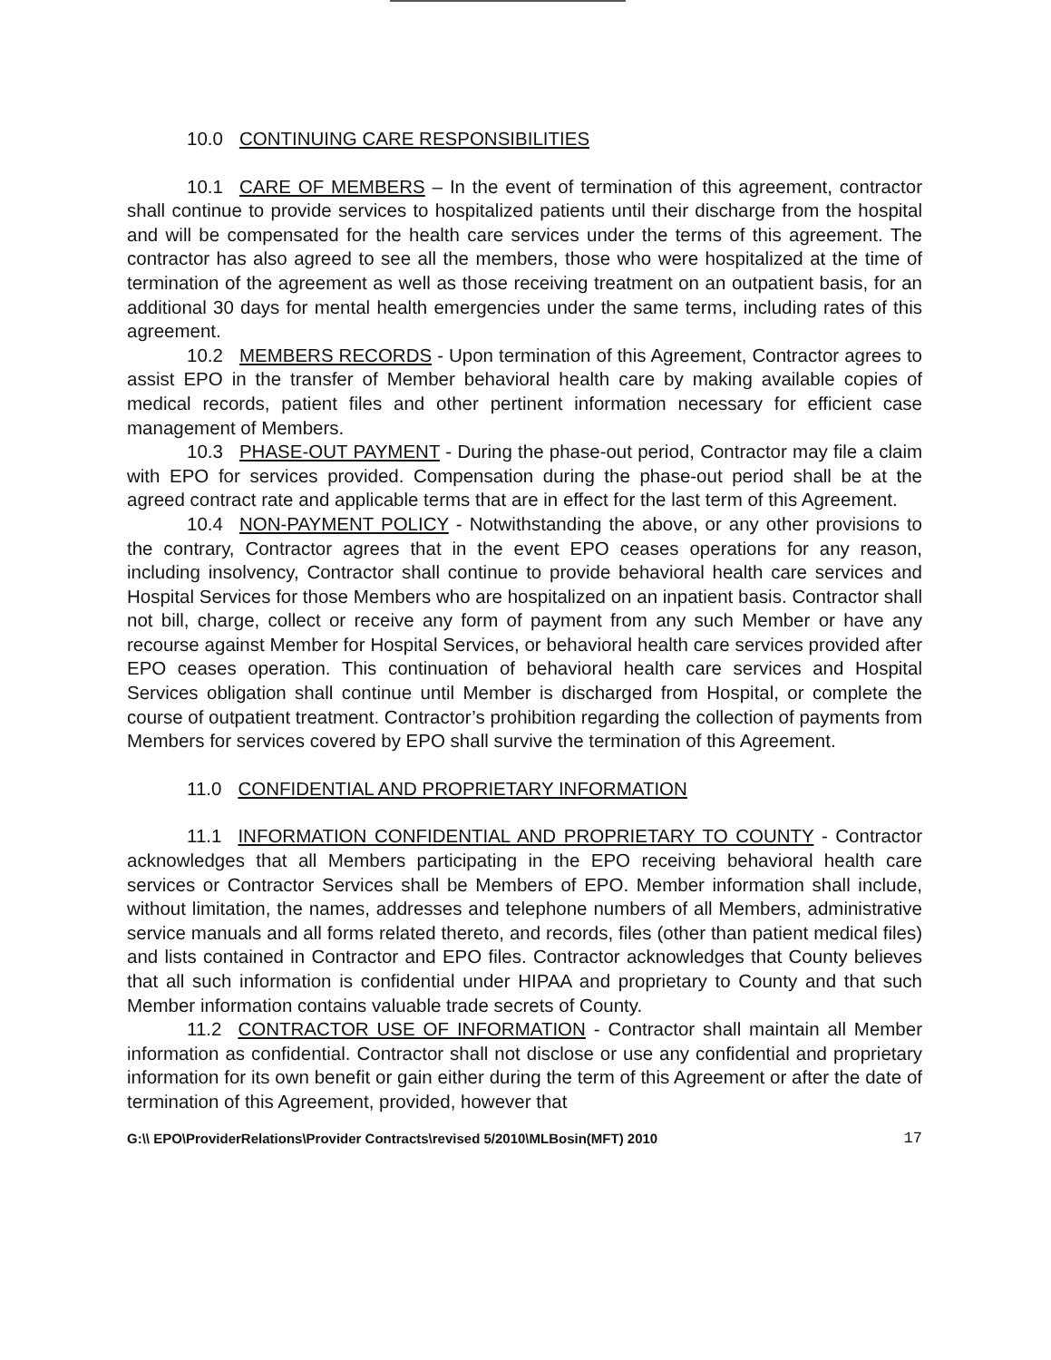10.0 CONTINUING CARE RESPONSIBILITIES
10.1 CARE OF MEMBERS – In the event of termination of this agreement, contractor shall continue to provide services to hospitalized patients until their discharge from the hospital and will be compensated for the health care services under the terms of this agreement. The contractor has also agreed to see all the members, those who were hospitalized at the time of termination of the agreement as well as those receiving treatment on an outpatient basis, for an additional 30 days for mental health emergencies under the same terms, including rates of this agreement.
10.2 MEMBERS RECORDS - Upon termination of this Agreement, Contractor agrees to assist EPO in the transfer of Member behavioral health care by making available copies of medical records, patient files and other pertinent information necessary for efficient case management of Members.
10.3 PHASE-OUT PAYMENT - During the phase-out period, Contractor may file a claim with EPO for services provided. Compensation during the phase-out period shall be at the agreed contract rate and applicable terms that are in effect for the last term of this Agreement.
10.4 NON-PAYMENT POLICY - Notwithstanding the above, or any other provisions to the contrary, Contractor agrees that in the event EPO ceases operations for any reason, including insolvency, Contractor shall continue to provide behavioral health care services and Hospital Services for those Members who are hospitalized on an inpatient basis. Contractor shall not bill, charge, collect or receive any form of payment from any such Member or have any recourse against Member for Hospital Services, or behavioral health care services provided after EPO ceases operation. This continuation of behavioral health care services and Hospital Services obligation shall continue until Member is discharged from Hospital, or complete the course of outpatient treatment. Contractor’s prohibition regarding the collection of payments from Members for services covered by EPO shall survive the termination of this Agreement.
11.0 CONFIDENTIAL AND PROPRIETARY INFORMATION
11.1 INFORMATION CONFIDENTIAL AND PROPRIETARY TO COUNTY - Contractor acknowledges that all Members participating in the EPO receiving behavioral health care services or Contractor Services shall be Members of EPO. Member information shall include, without limitation, the names, addresses and telephone numbers of all Members, administrative service manuals and all forms related thereto, and records, files (other than patient medical files) and lists contained in Contractor and EPO files. Contractor acknowledges that County believes that all such information is confidential under HIPAA and proprietary to County and that such Member information contains valuable trade secrets of County.
11.2 CONTRACTOR USE OF INFORMATION - Contractor shall maintain all Member information as confidential. Contractor shall not disclose or use any confidential and proprietary information for its own benefit or gain either during the term of this Agreement or after the date of termination of this Agreement, provided, however that
G:\\ EPO\ProviderRelations\Provider Contracts\revised 5/2010\MLBosin(MFT) 2010 17